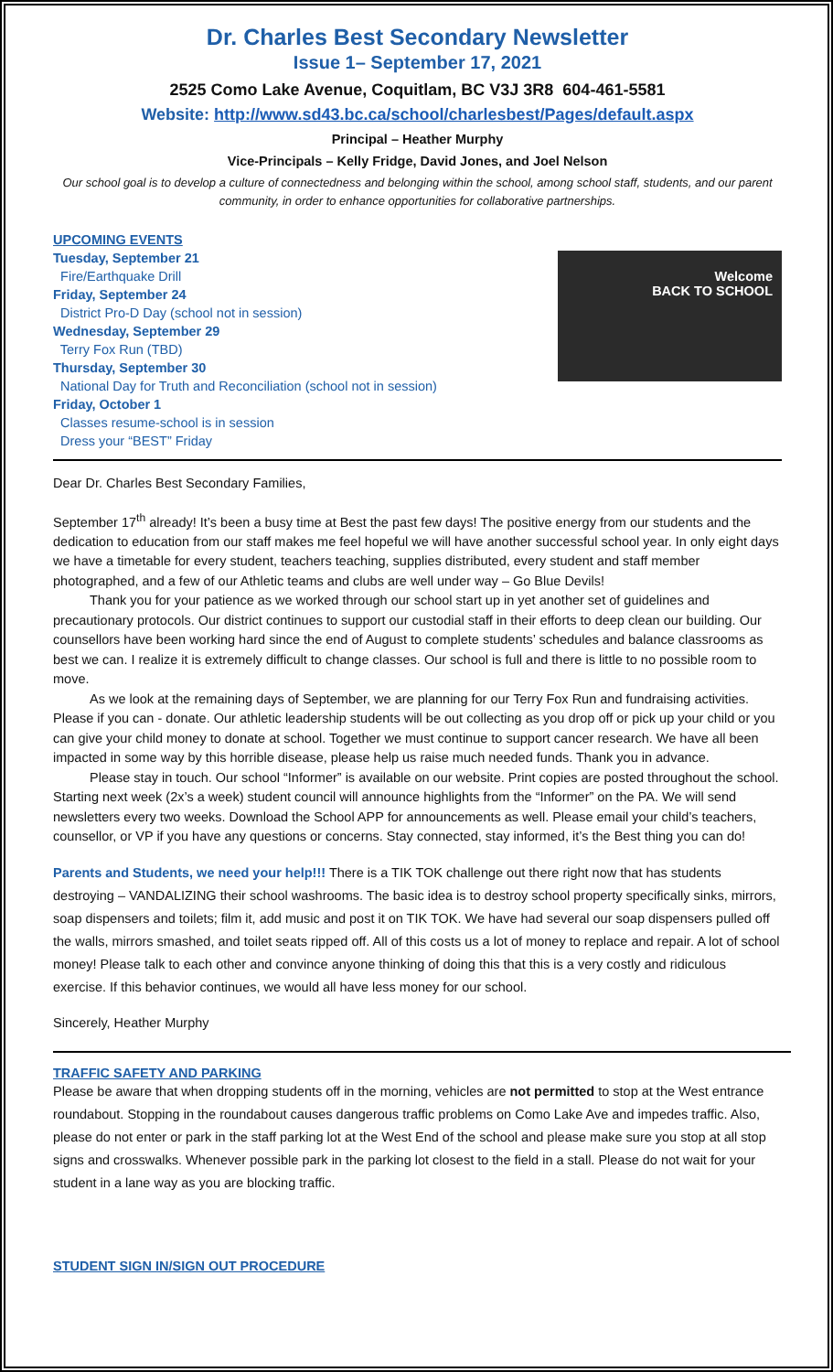Dr. Charles Best Secondary Newsletter
Issue 1– September 17, 2021
2525 Como Lake Avenue, Coquitlam, BC V3J 3R8 604-461-5581
Website: http://www.sd43.bc.ca/school/charlesbest/Pages/default.aspx
Principal – Heather Murphy
Vice-Principals – Kelly Fridge, David Jones, and Joel Nelson
Our school goal is to develop a culture of connectedness and belonging within the school, among school staff, students, and our parent community, in order to enhance opportunities for collaborative partnerships.
UPCOMING EVENTS
Tuesday, September 21
Fire/Earthquake Drill
Friday, September 24
District Pro-D Day (school not in session)
Wednesday, September 29
Terry Fox Run (TBD)
Thursday, September 30
National Day for Truth and Reconciliation (school not in session)
Friday, October 1
Classes resume-school is in session
Dress your “BEST” Friday
Welcome
BACK TO SCHOOL
Dear Dr. Charles Best Secondary Families,
September 17<sup>th</sup> already! It’s been a busy time at Best the past few days! The positive energy from our students and the dedication to education from our staff makes me feel hopeful we will have another successful school year. In only eight days we have a timetable for every student, teachers teaching, supplies distributed, every student and staff member photographed, and a few of our Athletic teams and clubs are well under way – Go Blue Devils!
Thank you for your patience as we worked through our school start up in yet another set of guidelines and precautionary protocols. Our district continues to support our custodial staff in their efforts to deep clean our building. Our counsellors have been working hard since the end of August to complete students’ schedules and balance classrooms as best we can. I realize it is extremely difficult to change classes. Our school is full and there is little to no possible room to move.
As we look at the remaining days of September, we are planning for our Terry Fox Run and fundraising activities. Please if you can - donate. Our athletic leadership students will be out collecting as you drop off or pick up your child or you can give your child money to donate at school. Together we must continue to support cancer research. We have all been impacted in some way by this horrible disease, please help us raise much needed funds. Thank you in advance.
Please stay in touch. Our school “Informer” is available on our website. Print copies are posted throughout the school. Starting next week (2x’s a week) student council will announce highlights from the “Informer” on the PA. We will send newsletters every two weeks. Download the School APP for announcements as well. Please email your child’s teachers, counsellor, or VP if you have any questions or concerns. Stay connected, stay informed, it’s the Best thing you can do!
Parents and Students, we need your help!!! There is a TIK TOK challenge out there right now that has students destroying – VANDALIZING their school washrooms. The basic idea is to destroy school property specifically sinks, mirrors, soap dispensers and toilets; film it, add music and post it on TIK TOK. We have had several our soap dispensers pulled off the walls, mirrors smashed, and toilet seats ripped off. All of this costs us a lot of money to replace and repair. A lot of school money! Please talk to each other and convince anyone thinking of doing this that this is a very costly and ridiculous exercise. If this behavior continues, we would all have less money for our school.
Sincerely, Heather Murphy
TRAFFIC SAFETY AND PARKING
Please be aware that when dropping students off in the morning, vehicles are not permitted to stop at the West entrance roundabout. Stopping in the roundabout causes dangerous traffic problems on Como Lake Ave and impedes traffic. Also, please do not enter or park in the staff parking lot at the West End of the school and please make sure you stop at all stop signs and crosswalks. Whenever possible park in the parking lot closest to the field in a stall. Please do not wait for your student in a lane way as you are blocking traffic.
STUDENT SIGN IN/SIGN OUT PROCEDURE